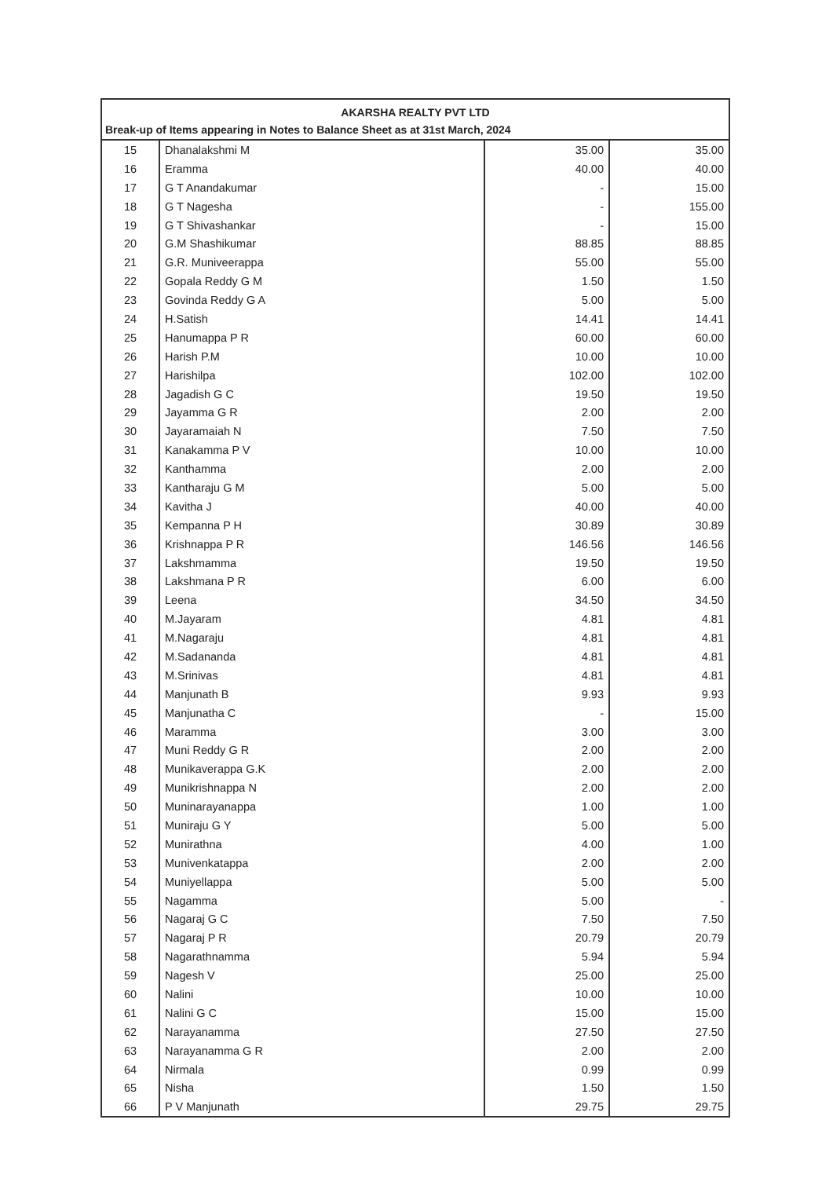AKARSHA REALTY PVT LTD
Break-up of Items appearing in Notes to Balance Sheet as at 31st March, 2024
| 15 | Dhanalakshmi M | 35.00 | 35.00 |
| 16 | Eramma | 40.00 | 40.00 |
| 17 | G T Anandakumar | - | 15.00 |
| 18 | G T Nagesha | - | 155.00 |
| 19 | G T Shivashankar | - | 15.00 |
| 20 | G.M Shashikumar | 88.85 | 88.85 |
| 21 | G.R. Muniveerappa | 55.00 | 55.00 |
| 22 | Gopala Reddy G M | 1.50 | 1.50 |
| 23 | Govinda Reddy G A | 5.00 | 5.00 |
| 24 | H.Satish | 14.41 | 14.41 |
| 25 | Hanumappa P R | 60.00 | 60.00 |
| 26 | Harish P.M | 10.00 | 10.00 |
| 27 | Harishilpa | 102.00 | 102.00 |
| 28 | Jagadish G C | 19.50 | 19.50 |
| 29 | Jayamma G R | 2.00 | 2.00 |
| 30 | Jayaramaiah N | 7.50 | 7.50 |
| 31 | Kanakamma P V | 10.00 | 10.00 |
| 32 | Kanthamma | 2.00 | 2.00 |
| 33 | Kantharaju G M | 5.00 | 5.00 |
| 34 | Kavitha J | 40.00 | 40.00 |
| 35 | Kempanna P H | 30.89 | 30.89 |
| 36 | Krishnappa P R | 146.56 | 146.56 |
| 37 | Lakshmamma | 19.50 | 19.50 |
| 38 | Lakshmana P R | 6.00 | 6.00 |
| 39 | Leena | 34.50 | 34.50 |
| 40 | M.Jayaram | 4.81 | 4.81 |
| 41 | M.Nagaraju | 4.81 | 4.81 |
| 42 | M.Sadananda | 4.81 | 4.81 |
| 43 | M.Srinivas | 4.81 | 4.81 |
| 44 | Manjunath B | 9.93 | 9.93 |
| 45 | Manjunatha C | - | 15.00 |
| 46 | Maramma | 3.00 | 3.00 |
| 47 | Muni Reddy G R | 2.00 | 2.00 |
| 48 | Munikaverappa G.K | 2.00 | 2.00 |
| 49 | Munikrishnappa N | 2.00 | 2.00 |
| 50 | Muninarayanappa | 1.00 | 1.00 |
| 51 | Muniraju G Y | 5.00 | 5.00 |
| 52 | Munirathna | 4.00 | 1.00 |
| 53 | Munivenkatappa | 2.00 | 2.00 |
| 54 | Muniyellappa | 5.00 | 5.00 |
| 55 | Nagamma | 5.00 | - |
| 56 | Nagaraj G C | 7.50 | 7.50 |
| 57 | Nagaraj P R | 20.79 | 20.79 |
| 58 | Nagarathnamma | 5.94 | 5.94 |
| 59 | Nagesh V | 25.00 | 25.00 |
| 60 | Nalini | 10.00 | 10.00 |
| 61 | Nalini G C | 15.00 | 15.00 |
| 62 | Narayanamma | 27.50 | 27.50 |
| 63 | Narayanamma G R | 2.00 | 2.00 |
| 64 | Nirmala | 0.99 | 0.99 |
| 65 | Nisha | 1.50 | 1.50 |
| 66 | P V Manjunath | 29.75 | 29.75 |